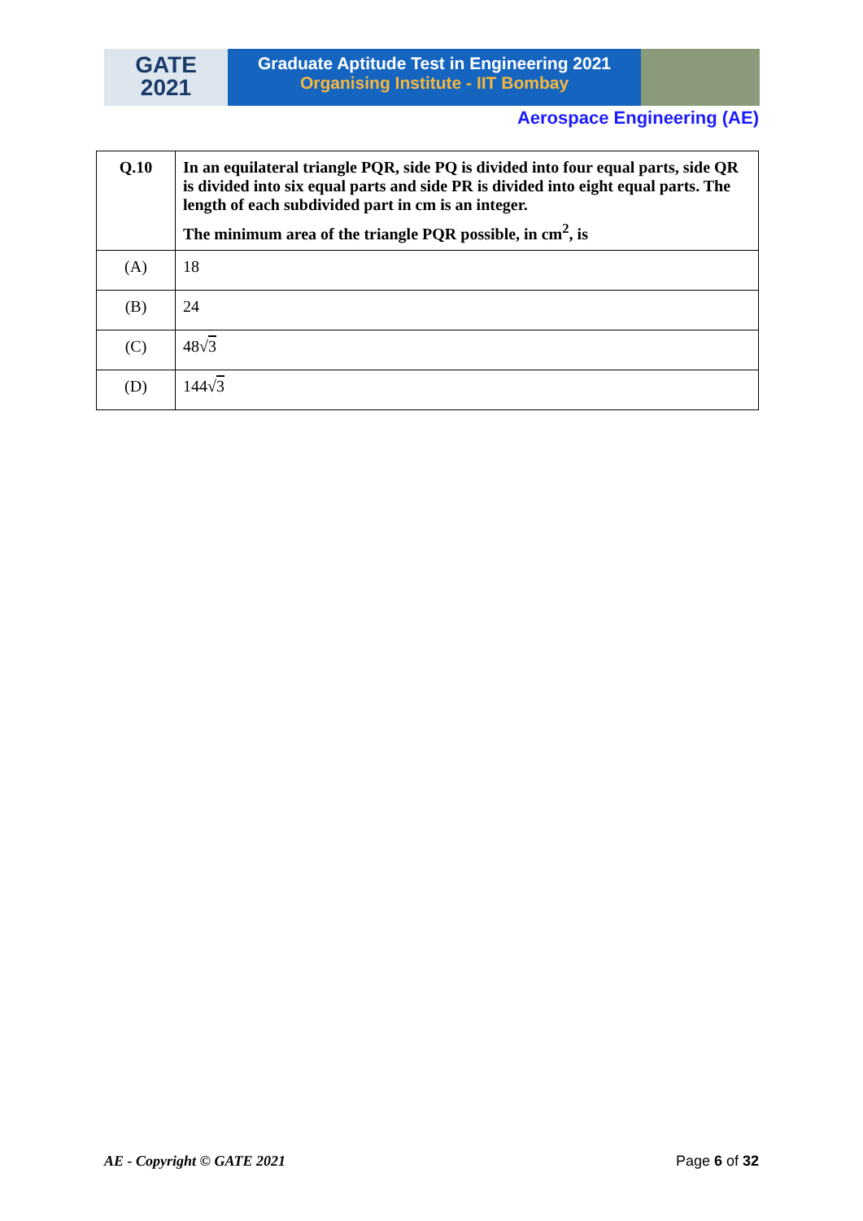GATE
2021
Graduate Aptitude Test in Engineering 2021
Organising Institute - IIT Bombay
Aerospace Engineering (AE)
| Q.10 | In an equilateral triangle PQR, side PQ is divided into four equal parts, side QR is divided into six equal parts and side PR is divided into eight equal parts. The length of each subdivided part in cm is an integer. The minimum area of the triangle PQR possible, in cm<sup>2</sup>, is |
| (A) | 18 |
| (B) | 24 |
| (C) | 48√ 3 |
| (D) | 144√ 3 |
AE - Copyright © GATE 2021 Page 6 of 32